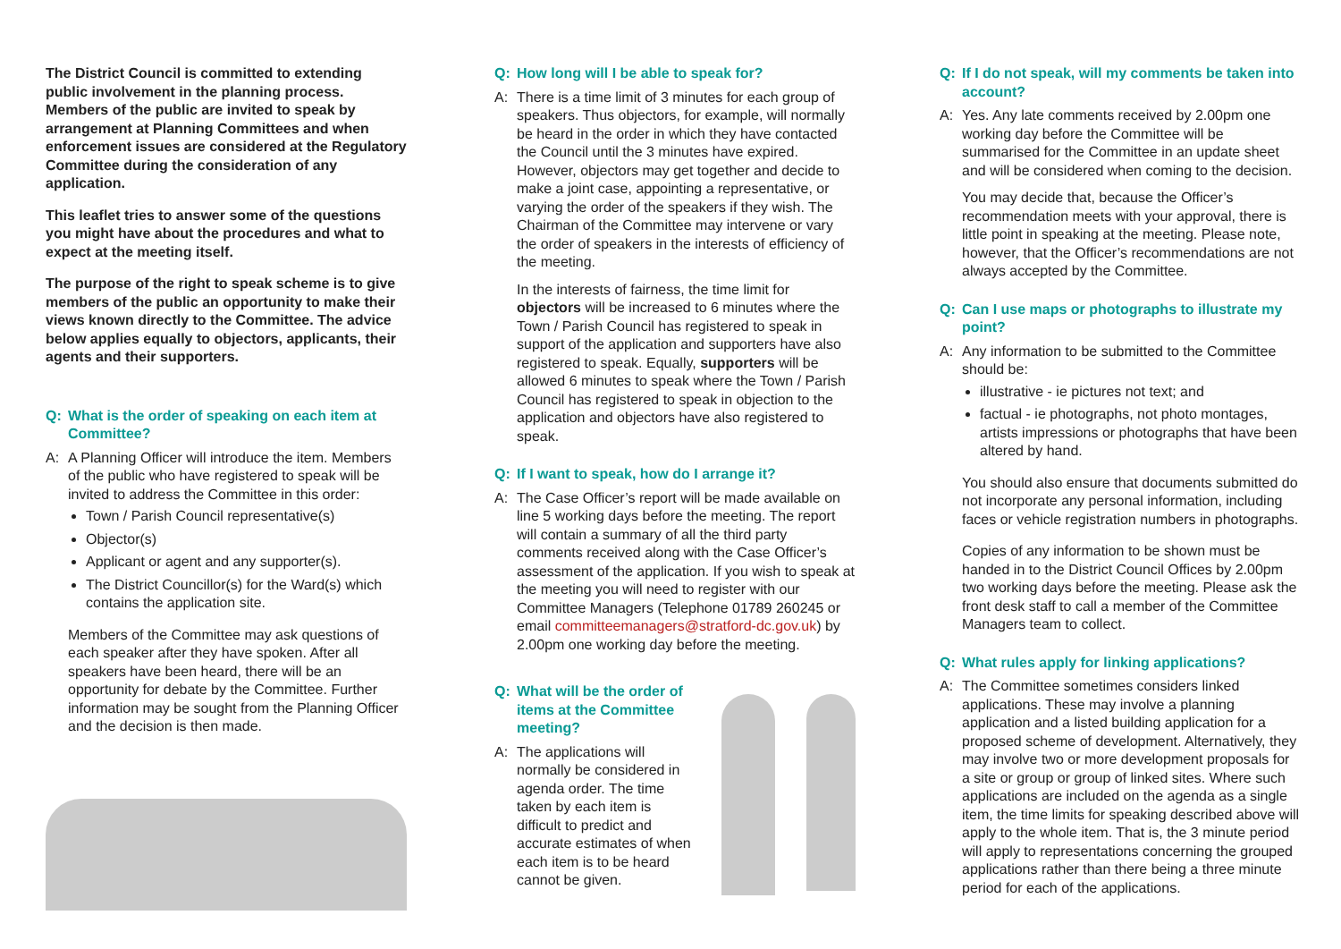The District Council is committed to extending public involvement in the planning process. Members of the public are invited to speak by arrangement at Planning Committees and when enforcement issues are considered at the Regulatory Committee during the consideration of any application.
This leaflet tries to answer some of the questions you might have about the procedures and what to expect at the meeting itself.
The purpose of the right to speak scheme is to give members of the public an opportunity to make their views known directly to the Committee. The advice below applies equally to objectors, applicants, their agents and their supporters.
Q: What is the order of speaking on each item at Committee?
A: A Planning Officer will introduce the item. Members of the public who have registered to speak will be invited to address the Committee in this order:
Town / Parish Council representative(s)
Objector(s)
Applicant or agent and any supporter(s).
The District Councillor(s) for the Ward(s) which contains the application site.
Members of the Committee may ask questions of each speaker after they have spoken. After all speakers have been heard, there will be an opportunity for debate by the Committee. Further information may be sought from the Planning Officer and the decision is then made.
Q: How long will I be able to speak for?
A: There is a time limit of 3 minutes for each group of speakers. Thus objectors, for example, will normally be heard in the order in which they have contacted the Council until the 3 minutes have expired. However, objectors may get together and decide to make a joint case, appointing a representative, or varying the order of the speakers if they wish. The Chairman of the Committee may intervene or vary the order of speakers in the interests of efficiency of the meeting.
In the interests of fairness, the time limit for objectors will be increased to 6 minutes where the Town / Parish Council has registered to speak in support of the application and supporters have also registered to speak. Equally, supporters will be allowed 6 minutes to speak where the Town / Parish Council has registered to speak in objection to the application and objectors have also registered to speak.
Q: If I want to speak, how do I arrange it?
A: The Case Officer’s report will be made available on line 5 working days before the meeting. The report will contain a summary of all the third party comments received along with the Case Officer’s assessment of the application. If you wish to speak at the meeting you will need to register with our Committee Managers (Telephone 01789 260245 or email committeemanagers@stratford-dc.gov.uk) by 2.00pm one working day before the meeting.
Q: What will be the order of items at the Committee meeting?
A: The applications will normally be considered in agenda order. The time taken by each item is difficult to predict and accurate estimates of when each item is to be heard cannot be given.
Q: If I do not speak, will my comments be taken into account?
A: Yes. Any late comments received by 2.00pm one working day before the Committee will be summarised for the Committee in an update sheet and will be considered when coming to the decision.
You may decide that, because the Officer’s recommendation meets with your approval, there is little point in speaking at the meeting. Please note, however, that the Officer’s recommendations are not always accepted by the Committee.
Q: Can I use maps or photographs to illustrate my point?
A: Any information to be submitted to the Committee should be:
illustrative - ie pictures not text; and
factual - ie photographs, not photo montages, artists impressions or photographs that have been altered by hand.
You should also ensure that documents submitted do not incorporate any personal information, including faces or vehicle registration numbers in photographs.
Copies of any information to be shown must be handed in to the District Council Offices by 2.00pm two working days before the meeting. Please ask the front desk staff to call a member of the Committee Managers team to collect.
Q: What rules apply for linking applications?
A: The Committee sometimes considers linked applications. These may involve a planning application and a listed building application for a proposed scheme of development. Alternatively, they may involve two or more development proposals for a site or group or group of linked sites. Where such applications are included on the agenda as a single item, the time limits for speaking described above will apply to the whole item. That is, the 3 minute period will apply to representations concerning the grouped applications rather than there being a three minute period for each of the applications.